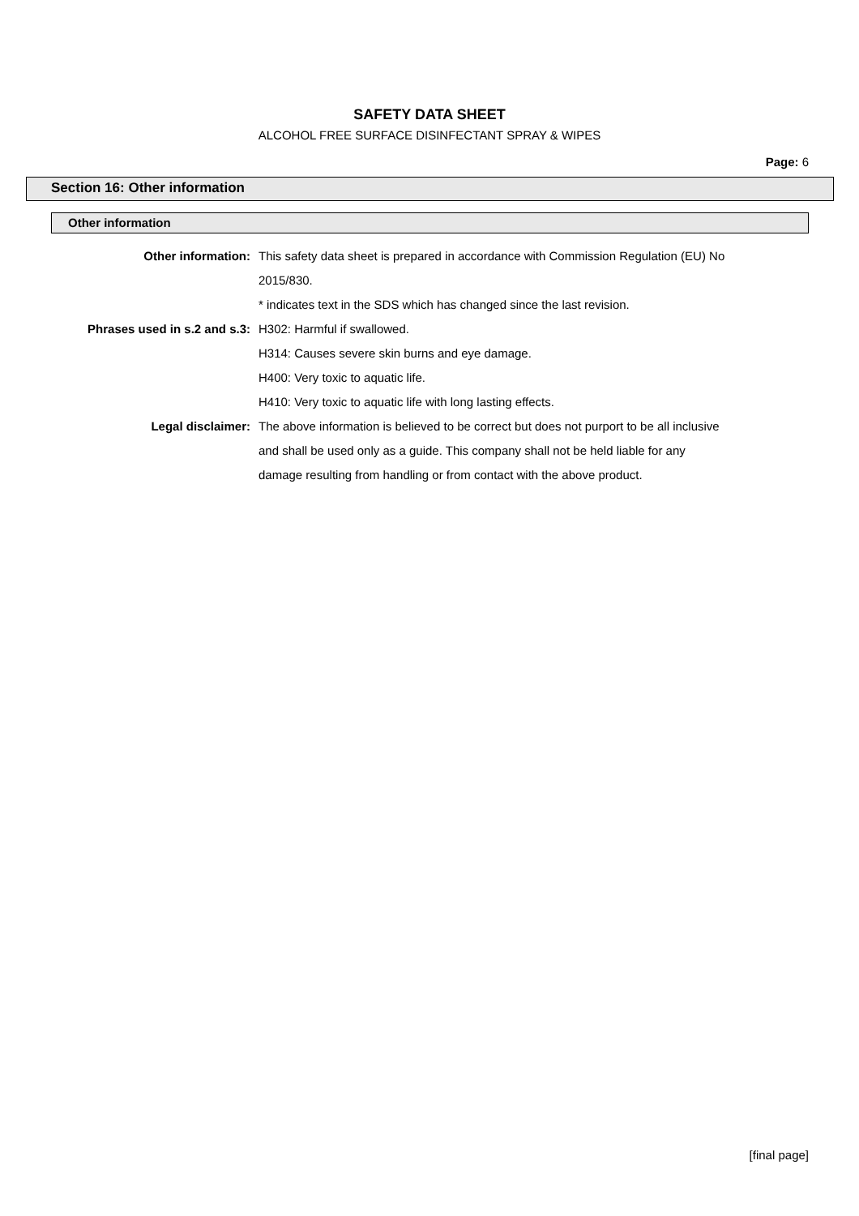SAFETY DATA SHEET
ALCOHOL FREE SURFACE DISINFECTANT SPRAY & WIPES
Page: 6
Section 16: Other information
Other information
| Other information: | This safety data sheet is prepared in accordance with Commission Regulation (EU) No |
| | 2015/830. |
| | * indicates text in the SDS which has changed since the last revision. |
| Phrases used in s.2 and s.3: | H302: Harmful if swallowed. |
| | H314: Causes severe skin burns and eye damage. |
| | H400: Very toxic to aquatic life. |
| | H410: Very toxic to aquatic life with long lasting effects. |
| Legal disclaimer: | The above information is believed to be correct but does not purport to be all inclusive |
| | and shall be used only as a guide. This company shall not be held liable for any |
| | damage resulting from handling or from contact with the above product. |
[final page]